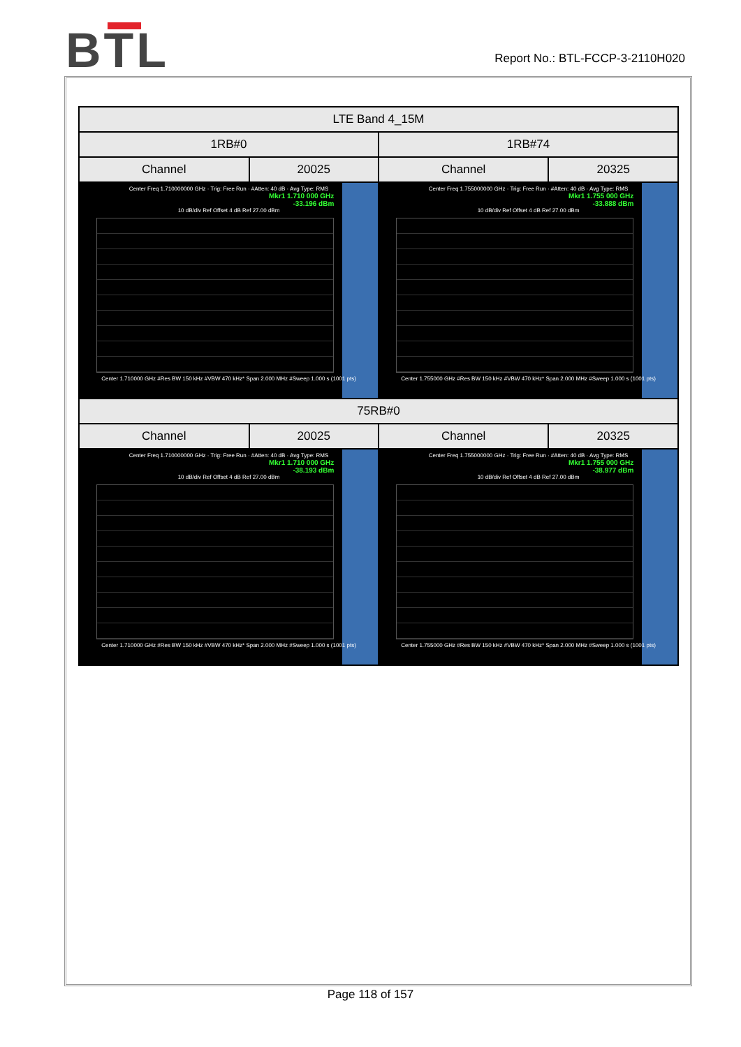BTL
Report No.: BTL-FCCP-3-2110H020
| LTE Band 4_15M | | | |
| --- | --- | --- | --- |
| 1RB#0 | | 1RB#74 | |
| Channel | 20025 | Channel | 20325 |
| Center Freq 1.710000000 GHz · Trig: Free Run · #Atten: 40 dB · Avg Type: RMS Mkr1 1.710 000 GHz -33.196 dBm 10 dB/div Ref Offset 4 dB Ref 27.00 dBm Center 1.710000 GHz #Res BW 150 kHz #VBW 470 kHz* Span 2.000 MHz #Sweep 1.000 s (1001 pts) | | Center Freq 1.755000000 GHz · Trig: Free Run · #Atten: 40 dB · Avg Type: RMS Mkr1 1.755 000 GHz -33.888 dBm 10 dB/div Ref Offset 4 dB Ref 27.00 dBm Center 1.755000 GHz #Res BW 150 kHz #VBW 470 kHz* Span 2.000 MHz #Sweep 1.000 s (1001 pts) | |
| 75RB#0 | | | |
| Channel | 20025 | Channel | 20325 |
| Center Freq 1.710000000 GHz · Trig: Free Run · #Atten: 40 dB · Avg Type: RMS Mkr1 1.710 000 GHz -38.193 dBm 10 dB/div Ref Offset 4 dB Ref 27.00 dBm Center 1.710000 GHz #Res BW 150 kHz #VBW 470 kHz* Span 2.000 MHz #Sweep 1.000 s (1001 pts) | | Center Freq 1.755000000 GHz · Trig: Free Run · #Atten: 40 dB · Avg Type: RMS Mkr1 1.755 000 GHz -38.977 dBm 10 dB/div Ref Offset 4 dB Ref 27.00 dBm Center 1.755000 GHz #Res BW 150 kHz #VBW 470 kHz* Span 2.000 MHz #Sweep 1.000 s (1001 pts) | |
Page 118 of 157